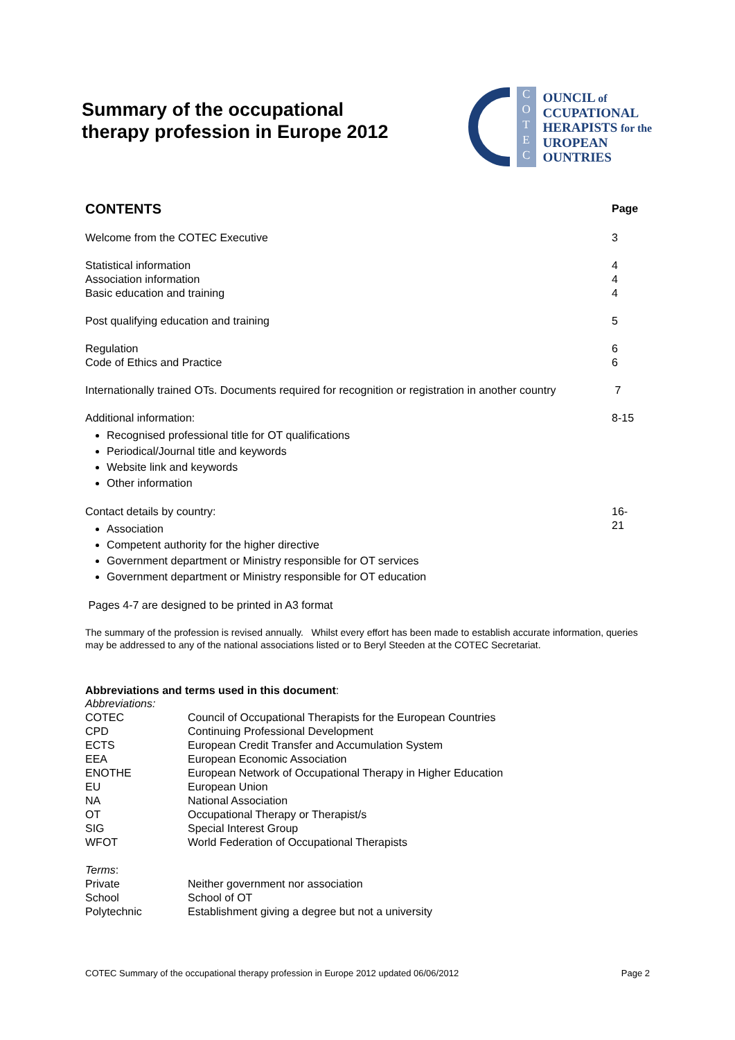Summary of the occupational
therapy profession in Europe 2012
C
O
T
E
C
OUNCIL of
CCUPATIONAL
HERAPISTS for the
UROPEAN
OUNTRIES
| CONTENTS | Page |
| Welcome from the COTEC Executive | 3 |
| Statistical information Association information Basic education and training | 4 4 4 |
| Post qualifying education and training | 5 |
| Regulation Code of Ethics and Practice | 6 6 |
| Internationally trained OTs. Documents required for recognition or registration in another country | 7 |
| Additional information: Recognised professional title for OT qualifications Periodical/Journal title and keywords Website link and keywords Other information | 8-15 |
| Contact details by country: Association Competent authority for the higher directive Government department or Ministry responsible for OT services Government department or Ministry responsible for OT education | 16-21 |
| Pages 4-7 are designed to be printed in A3 format | |
The summary of the profession is revised annually. Whilst every effort has been made to establish accurate information, queries may be addressed to any of the national associations listed or to Beryl Steeden at the COTEC Secretariat.
Abbreviations and terms used in this document:
| Abbreviations: | |
| COTEC | Council of Occupational Therapists for the European Countries |
| CPD | Continuing Professional Development |
| ECTS | European Credit Transfer and Accumulation System |
| EEA | European Economic Association |
| ENOTHE | European Network of Occupational Therapy in Higher Education |
| EU | European Union |
| NA | National Association |
| OT | Occupational Therapy or Therapist/s |
| SIG | Special Interest Group |
| WFOT | World Federation of Occupational Therapists |
| Terms : | |
| Private | Neither government nor association |
| School | School of OT |
| Polytechnic | Establishment giving a degree but not a university |
COTEC Summary of the occupational therapy profession in Europe 2012 updated 06/06/2012 Page 2